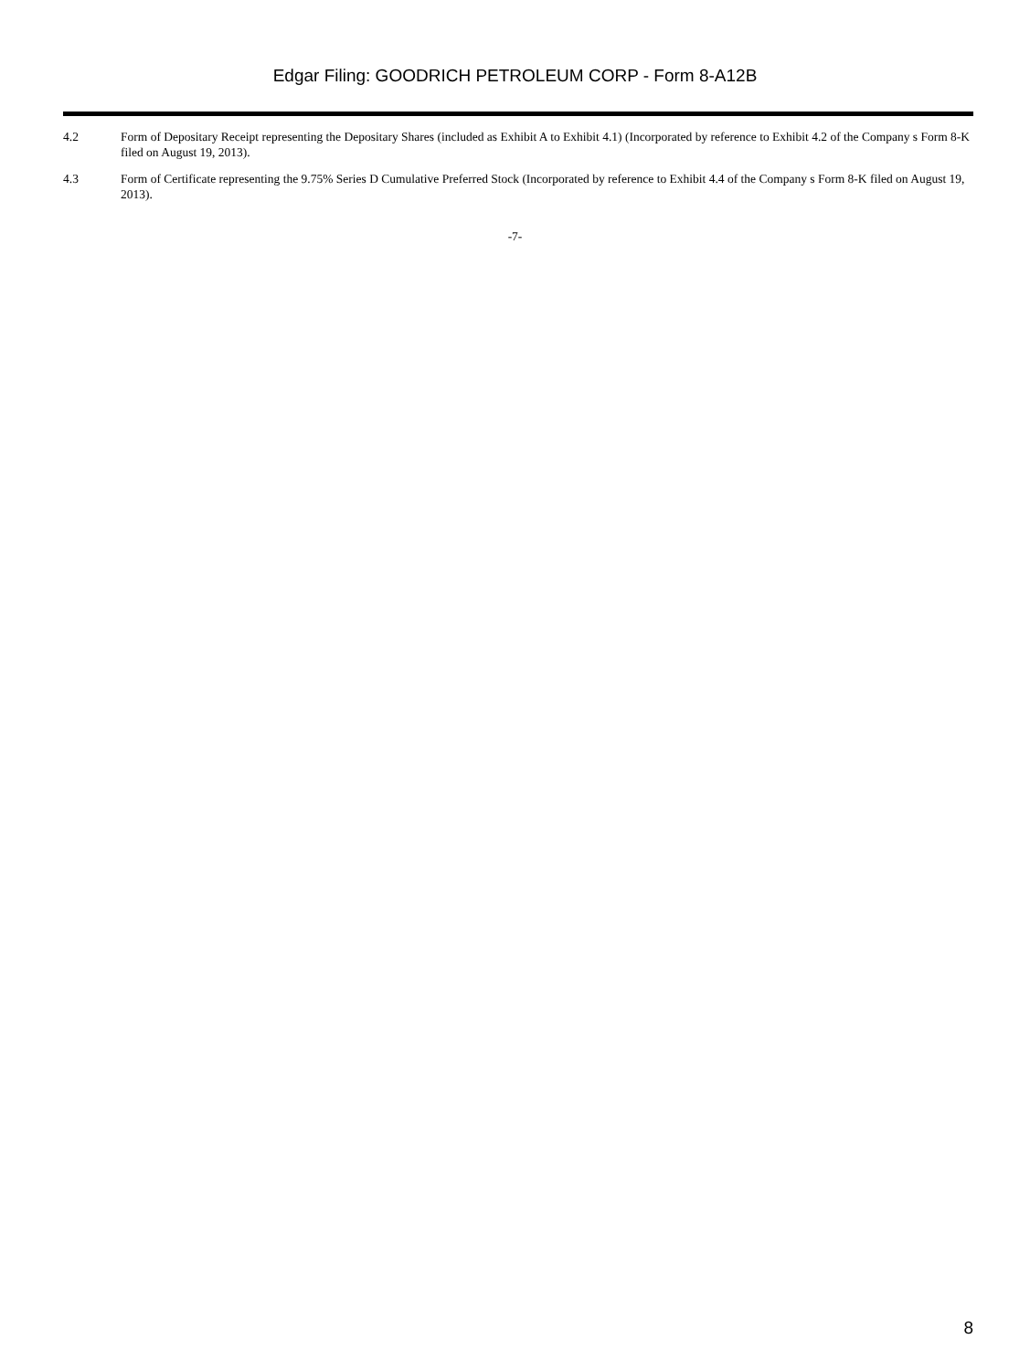Edgar Filing: GOODRICH PETROLEUM CORP - Form 8-A12B
4.2 Form of Depositary Receipt representing the Depositary Shares (included as Exhibit A to Exhibit 4.1) (Incorporated by reference to Exhibit 4.2 of the Company s Form 8-K filed on August 19, 2013).
4.3 Form of Certificate representing the 9.75% Series D Cumulative Preferred Stock (Incorporated by reference to Exhibit 4.4 of the Company s Form 8-K filed on August 19, 2013).
-7-
8